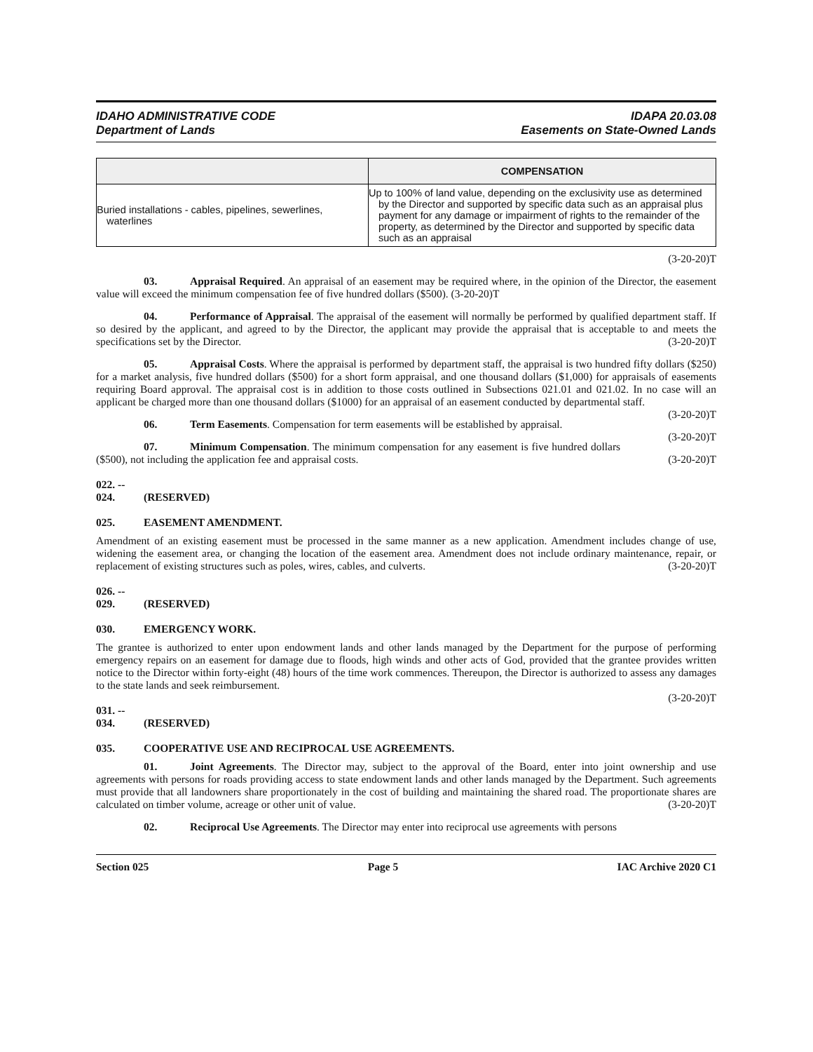IDAHO ADMINISTRATIVE CODE
Department of Lands
IDAPA 20.03.08
Easements on State-Owned Lands
| | COMPENSATION |
| --- | --- |
| Buried installations - cables, pipelines, sewerlines, waterlines | Up to 100% of land value, depending on the exclusivity use as determined by the Director and supported by specific data such as an appraisal plus payment for any damage or impairment of rights to the remainder of the property, as determined by the Director and supported by specific data such as an appraisal |
(3-20-20)T
03. Appraisal Required. An appraisal of an easement may be required where, in the opinion of the Director, the easement value will exceed the minimum compensation fee of five hundred dollars ($500). (3-20-20)T
04. Performance of Appraisal. The appraisal of the easement will normally be performed by qualified department staff. If so desired by the applicant, and agreed to by the Director, the applicant may provide the appraisal that is acceptable to and meets the specifications set by the Director. (3-20-20)T
05. Appraisal Costs. Where the appraisal is performed by department staff, the appraisal is two hundred fifty dollars ($250) for a market analysis, five hundred dollars ($500) for a short form appraisal, and one thousand dollars ($1,000) for appraisals of easements requiring Board approval. The appraisal cost is in addition to those costs outlined in Subsections 021.01 and 021.02. In no case will an applicant be charged more than one thousand dollars ($1000) for an appraisal of an easement conducted by departmental staff. (3-20-20)T
06. Term Easements. Compensation for term easements will be established by appraisal. (3-20-20)T
07. Minimum Compensation. The minimum compensation for any easement is five hundred dollars ($500), not including the application fee and appraisal costs. (3-20-20)T
022. -- 024. (RESERVED)
025. EASEMENT AMENDMENT.
Amendment of an existing easement must be processed in the same manner as a new application. Amendment includes change of use, widening the easement area, or changing the location of the easement area. Amendment does not include ordinary maintenance, repair, or replacement of existing structures such as poles, wires, cables, and culverts. (3-20-20)T
026. -- 029. (RESERVED)
030. EMERGENCY WORK.
The grantee is authorized to enter upon endowment lands and other lands managed by the Department for the purpose of performing emergency repairs on an easement for damage due to floods, high winds and other acts of God, provided that the grantee provides written notice to the Director within forty-eight (48) hours of the time work commences. Thereupon, the Director is authorized to assess any damages to the state lands and seek reimbursement.
(3-20-20)T
031. -- 034. (RESERVED)
035. COOPERATIVE USE AND RECIPROCAL USE AGREEMENTS.
01. Joint Agreements. The Director may, subject to the approval of the Board, enter into joint ownership and use agreements with persons for roads providing access to state endowment lands and other lands managed by the Department. Such agreements must provide that all landowners share proportionately in the cost of building and maintaining the shared road. The proportionate shares are calculated on timber volume, acreage or other unit of value. (3-20-20)T
02. Reciprocal Use Agreements. The Director may enter into reciprocal use agreements with persons
Section 025 Page 5 IAC Archive 2020 C1